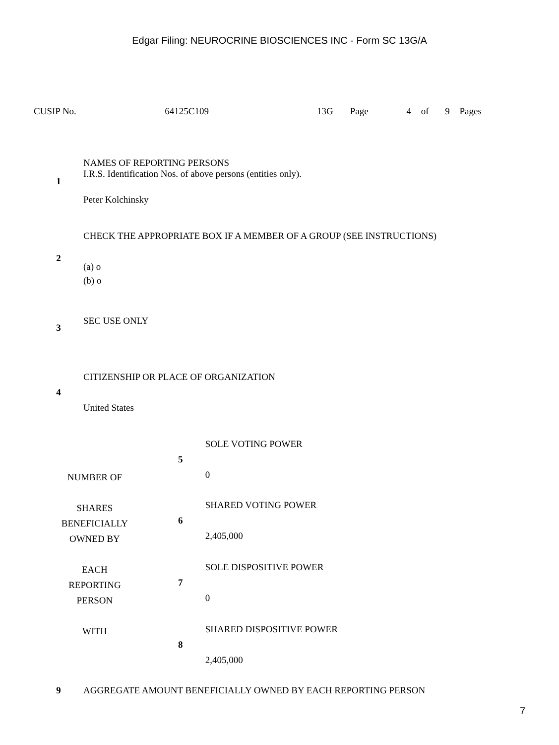Edgar Filing: NEUROCRINE BIOSCIENCES INC - Form SC 13G/A
| CUSIP No. | 64125C109 | 13G | Page | 4 | of | 9 | Pages |
| 1 | NAMES OF REPORTING PERSONS I.R.S. Identification Nos. of above persons (entities only). Peter Kolchinsky | | |
| 2 | CHECK THE APPROPRIATE BOX IF A MEMBER OF A GROUP (SEE INSTRUCTIONS) (a) o (b) o | | |
| 3 | SEC USE ONLY | | |
| 4 | CITIZENSHIP OR PLACE OF ORGANIZATION United States | | |
| NUMBER OF SHARES BENEFICIALLY OWNED BY EACH REPORTING PERSON WITH | | 5 | SOLE VOTING POWER 0 |
| | | 6 | SHARED VOTING POWER 2,405,000 |
| | | 7 | SOLE DISPOSITIVE POWER 0 |
| | | 8 | SHARED DISPOSITIVE POWER 2,405,000 |
| 9 | AGGREGATE AMOUNT BENEFICIALLY OWNED BY EACH REPORTING PERSON | | |
7